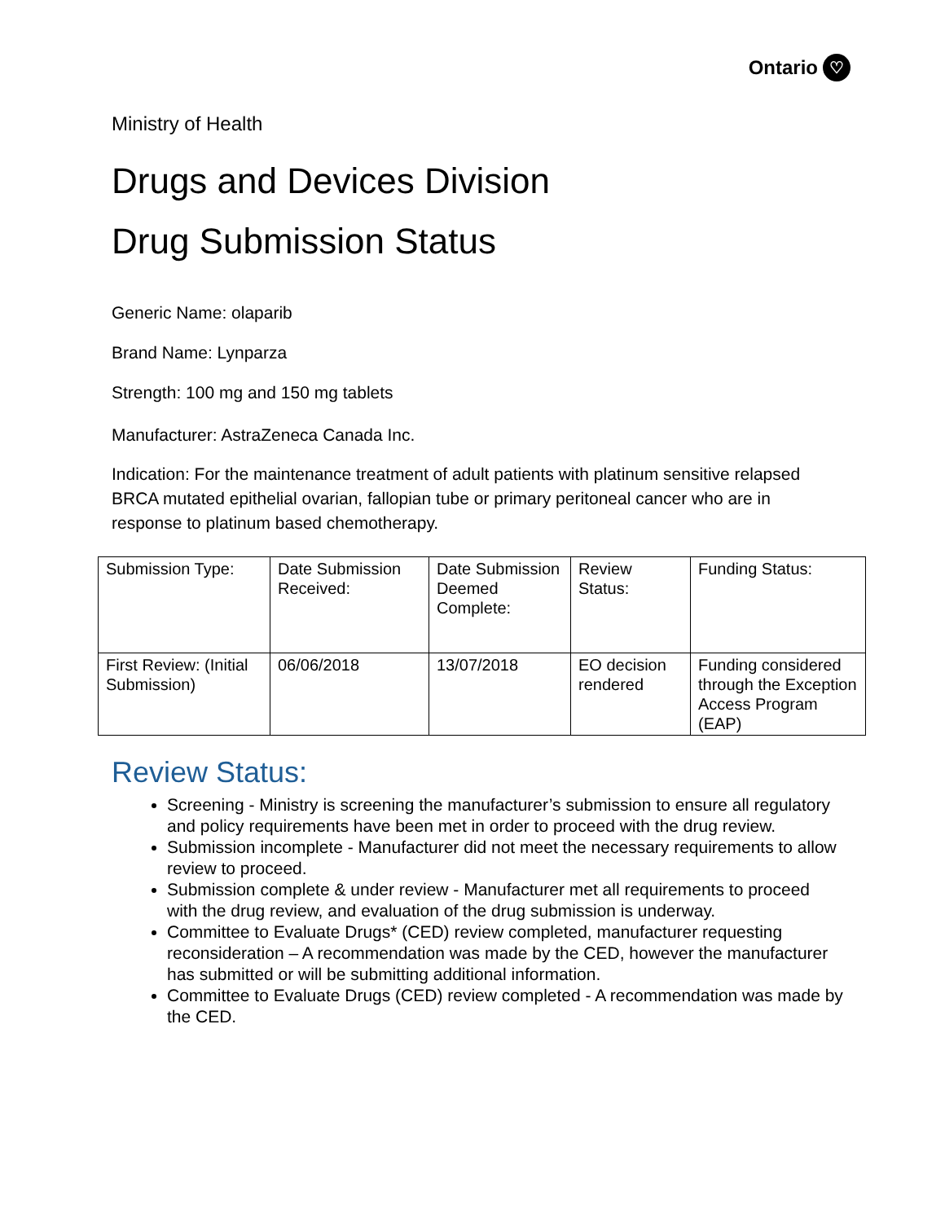Ontario ♡
Ministry of Health
Drugs and Devices Division
Drug Submission Status
Generic Name: olaparib
Brand Name: Lynparza
Strength: 100 mg and 150 mg tablets
Manufacturer: AstraZeneca Canada Inc.
Indication: For the maintenance treatment of adult patients with platinum sensitive relapsed BRCA mutated epithelial ovarian, fallopian tube or primary peritoneal cancer who are in response to platinum based chemotherapy.
| Submission Type: | Date Submission Received: | Date Submission Deemed Complete: | Review Status: | Funding Status: |
| First Review: (Initial Submission) | 06/06/2018 | 13/07/2018 | EO decision rendered | Funding considered through the Exception Access Program (EAP) |
Review Status:
Screening - Ministry is screening the manufacturer’s submission to ensure all regulatory and policy requirements have been met in order to proceed with the drug review.
Submission incomplete - Manufacturer did not meet the necessary requirements to allow review to proceed.
Submission complete & under review - Manufacturer met all requirements to proceed with the drug review, and evaluation of the drug submission is underway.
Committee to Evaluate Drugs* (CED) review completed, manufacturer requesting reconsideration – A recommendation was made by the CED, however the manufacturer has submitted or will be submitting additional information.
Committee to Evaluate Drugs (CED) review completed - A recommendation was made by the CED.